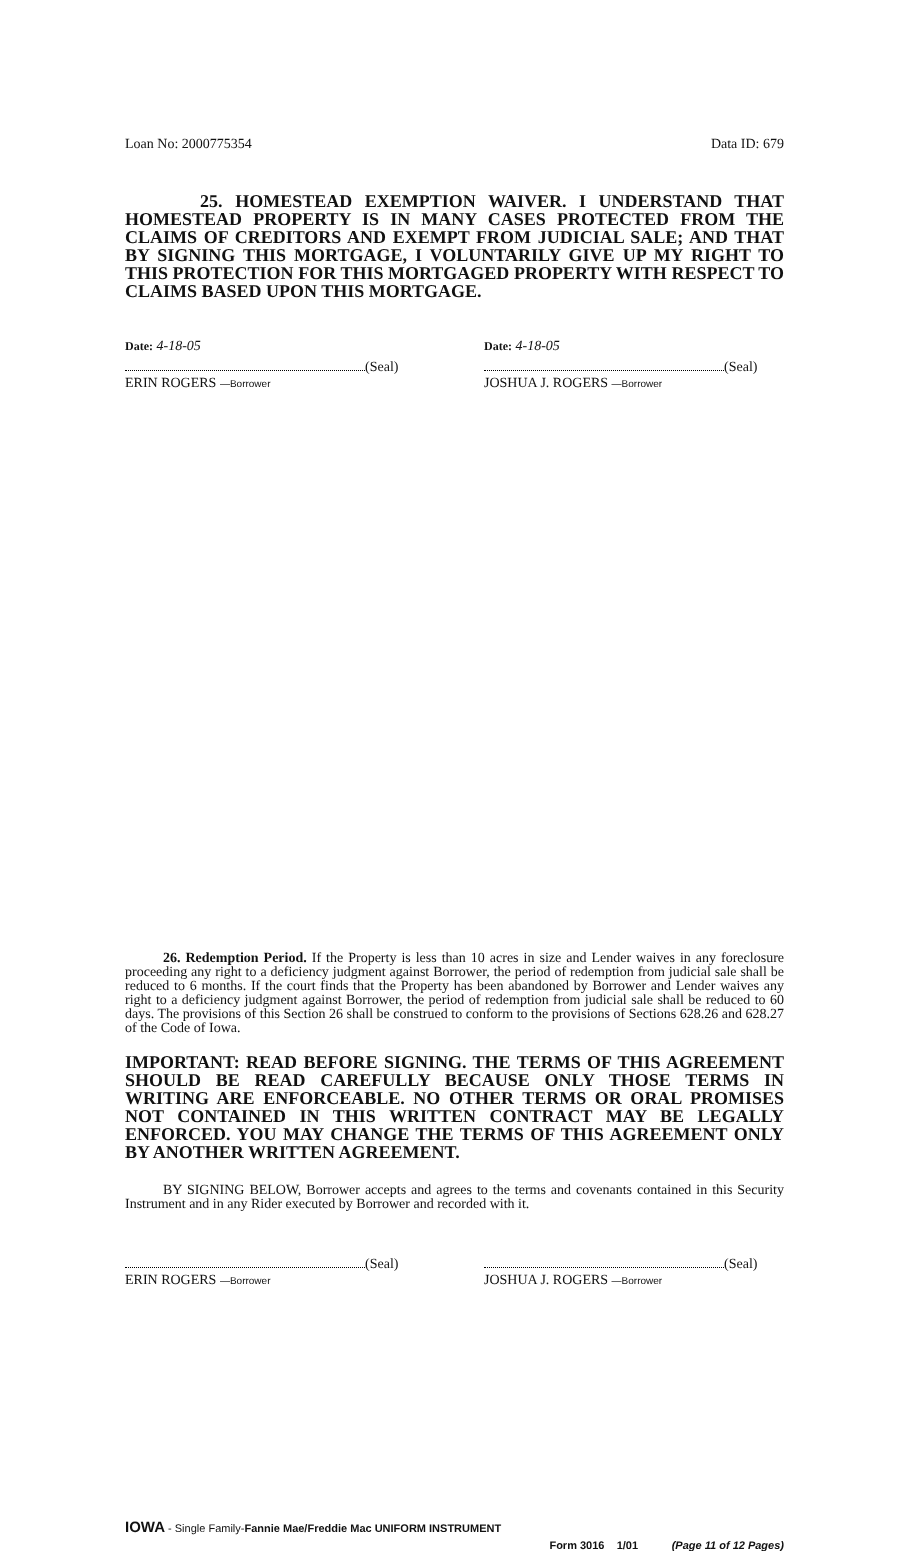Loan No: 2000775354 Data ID: 679
25. HOMESTEAD EXEMPTION WAIVER. I UNDERSTAND THAT HOMESTEAD PROPERTY IS IN MANY CASES PROTECTED FROM THE CLAIMS OF CREDITORS AND EXEMPT FROM JUDICIAL SALE; AND THAT BY SIGNING THIS MORTGAGE, I VOLUNTARILY GIVE UP MY RIGHT TO THIS PROTECTION FOR THIS MORTGAGED PROPERTY WITH RESPECT TO CLAIMS BASED UPON THIS MORTGAGE.
Date: 4-18-05
(Seal)
ERIN ROGERS —Borrower
Date: 4-18-05
(Seal)
JOSHUA J. ROGERS —Borrower
26. Redemption Period. If the Property is less than 10 acres in size and Lender waives in any foreclosure proceeding any right to a deficiency judgment against Borrower, the period of redemption from judicial sale shall be reduced to 6 months. If the court finds that the Property has been abandoned by Borrower and Lender waives any right to a deficiency judgment against Borrower, the period of redemption from judicial sale shall be reduced to 60 days. The provisions of this Section 26 shall be construed to conform to the provisions of Sections 628.26 and 628.27 of the Code of Iowa.
IMPORTANT: READ BEFORE SIGNING. THE TERMS OF THIS AGREEMENT SHOULD BE READ CAREFULLY BECAUSE ONLY THOSE TERMS IN WRITING ARE ENFORCEABLE. NO OTHER TERMS OR ORAL PROMISES NOT CONTAINED IN THIS WRITTEN CONTRACT MAY BE LEGALLY ENFORCED. YOU MAY CHANGE THE TERMS OF THIS AGREEMENT ONLY BY ANOTHER WRITTEN AGREEMENT.
BY SIGNING BELOW, Borrower accepts and agrees to the terms and covenants contained in this Security Instrument and in any Rider executed by Borrower and recorded with it.
(Seal)
ERIN ROGERS —Borrower
(Seal)
JOSHUA J. ROGERS —Borrower
IOWA - Single Family-Fannie Mae/Freddie Mac UNIFORM INSTRUMENT
Form 3016 1/01 (Page 11 of 12 Pages)